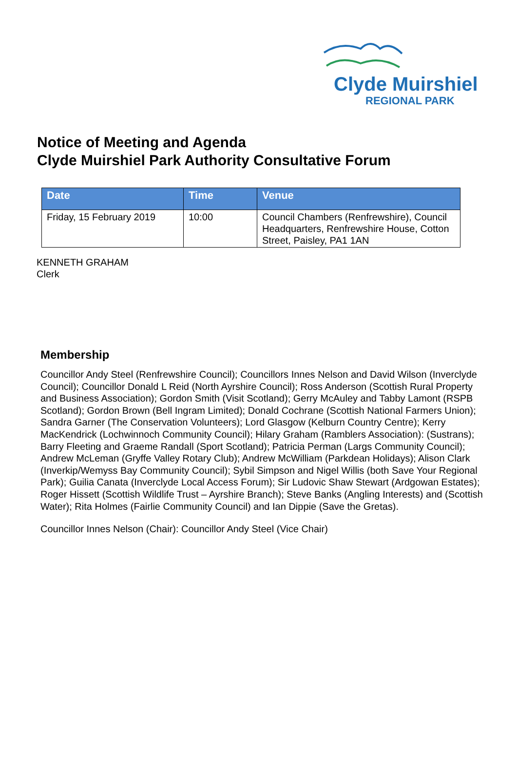Clyde Muirshiel
REGIONAL PARK
Notice of Meeting and Agenda
Clyde Muirshiel Park Authority Consultative Forum
| Date | Time | Venue |
| --- | --- | --- |
| Friday, 15 February 2019 | 10:00 | Council Chambers (Renfrewshire), Council Headquarters, Renfrewshire House, Cotton Street, Paisley, PA1 1AN |
KENNETH GRAHAM
Clerk
Membership
Councillor Andy Steel (Renfrewshire Council); Councillors Innes Nelson and David Wilson (Inverclyde Council); Councillor Donald L Reid (North Ayrshire Council); Ross Anderson (Scottish Rural Property and Business Association); Gordon Smith (Visit Scotland); Gerry McAuley and Tabby Lamont (RSPB Scotland); Gordon Brown (Bell Ingram Limited); Donald Cochrane (Scottish National Farmers Union); Sandra Garner (The Conservation Volunteers); Lord Glasgow (Kelburn Country Centre); Kerry MacKendrick (Lochwinnoch Community Council); Hilary Graham (Ramblers Association): (Sustrans); Barry Fleeting and Graeme Randall (Sport Scotland); Patricia Perman (Largs Community Council); Andrew McLeman (Gryffe Valley Rotary Club); Andrew McWilliam (Parkdean Holidays); Alison Clark (Inverkip/Wemyss Bay Community Council); Sybil Simpson and Nigel Willis (both Save Your Regional Park); Guilia Canata (Inverclyde Local Access Forum); Sir Ludovic Shaw Stewart (Ardgowan Estates); Roger Hissett (Scottish Wildlife Trust – Ayrshire Branch); Steve Banks (Angling Interests) and (Scottish Water); Rita Holmes (Fairlie Community Council) and Ian Dippie (Save the Gretas).
Councillor Innes Nelson (Chair): Councillor Andy Steel (Vice Chair)